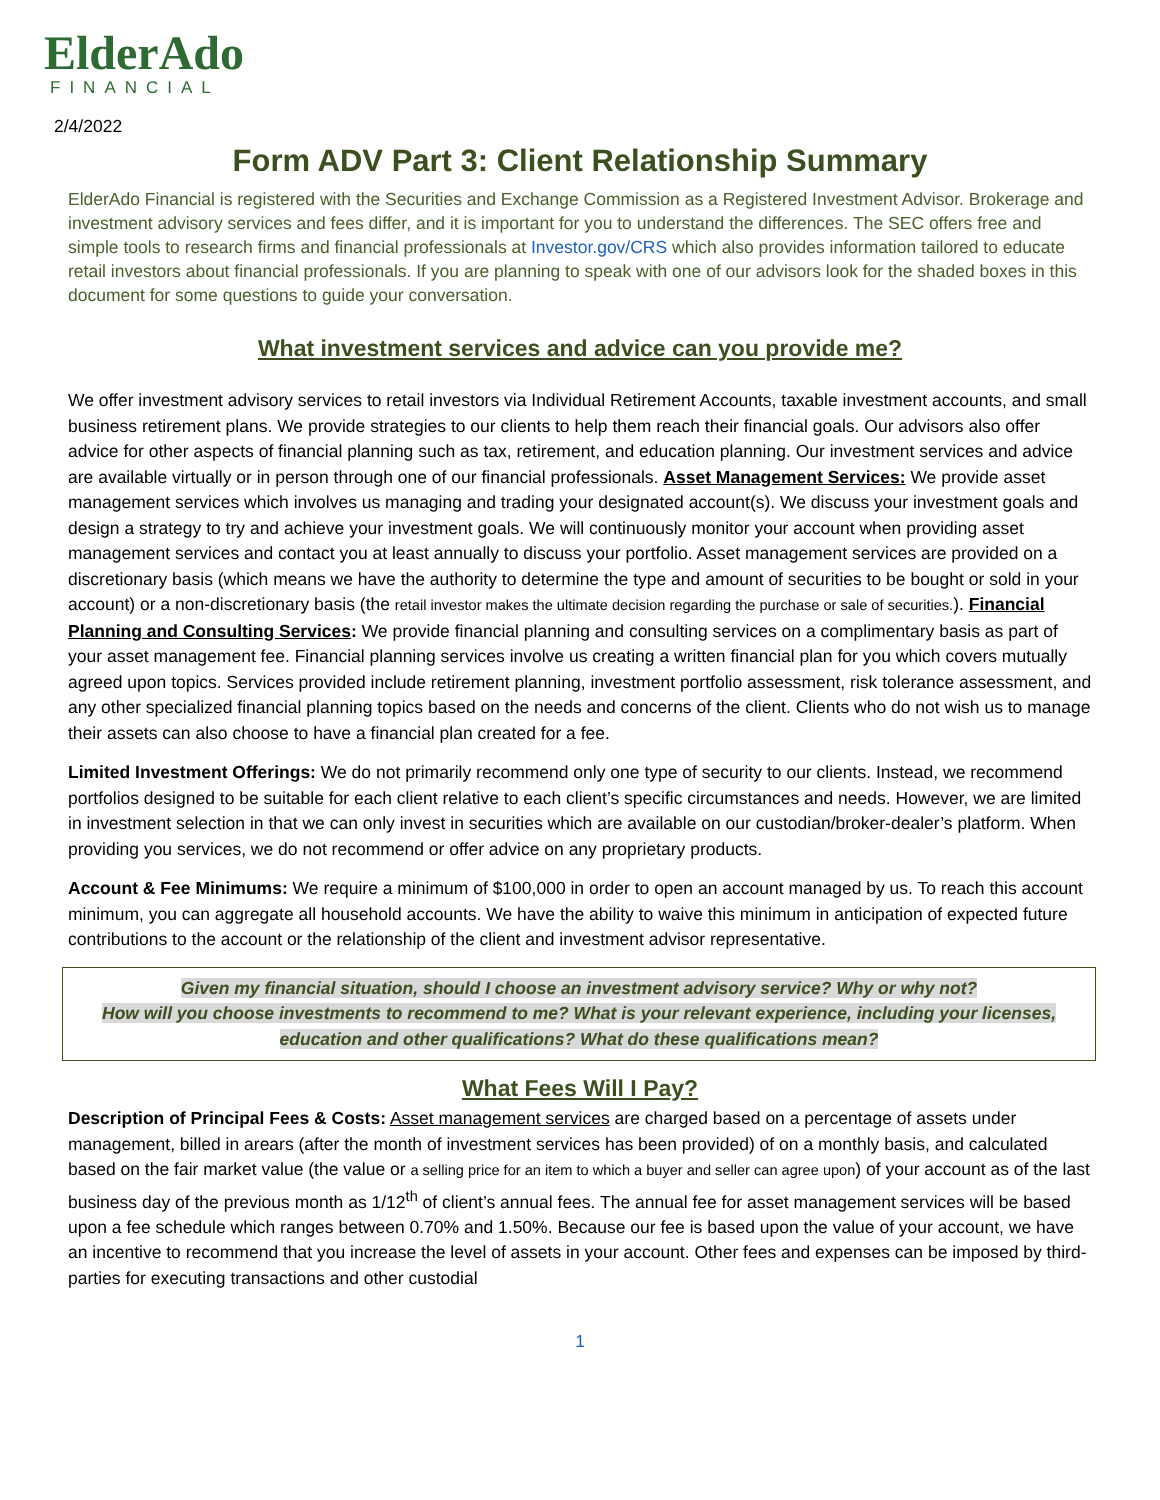ElderAdo
FINANCIAL
2/4/2022
Form ADV Part 3: Client Relationship Summary
ElderAdo Financial is registered with the Securities and Exchange Commission as a Registered Investment Advisor. Brokerage and investment advisory services and fees differ, and it is important for you to understand the differences. The SEC offers free and simple tools to research firms and financial professionals at Investor.gov/CRS which also provides information tailored to educate retail investors about financial professionals. If you are planning to speak with one of our advisors look for the shaded boxes in this document for some questions to guide your conversation.
What investment services and advice can you provide me?
We offer investment advisory services to retail investors via Individual Retirement Accounts, taxable investment accounts, and small business retirement plans. We provide strategies to our clients to help them reach their financial goals. Our advisors also offer advice for other aspects of financial planning such as tax, retirement, and education planning. Our investment services and advice are available virtually or in person through one of our financial professionals. Asset Management Services: We provide asset management services which involves us managing and trading your designated account(s). We discuss your investment goals and design a strategy to try and achieve your investment goals. We will continuously monitor your account when providing asset management services and contact you at least annually to discuss your portfolio. Asset management services are provided on a discretionary basis (which means we have the authority to determine the type and amount of securities to be bought or sold in your account) or a non-discretionary basis (the retail investor makes the ultimate decision regarding the purchase or sale of securities.). Financial Planning and Consulting Services: We provide financial planning and consulting services on a complimentary basis as part of your asset management fee. Financial planning services involve us creating a written financial plan for you which covers mutually agreed upon topics. Services provided include retirement planning, investment portfolio assessment, risk tolerance assessment, and any other specialized financial planning topics based on the needs and concerns of the client. Clients who do not wish us to manage their assets can also choose to have a financial plan created for a fee.
Limited Investment Offerings: We do not primarily recommend only one type of security to our clients. Instead, we recommend portfolios designed to be suitable for each client relative to each client’s specific circumstances and needs. However, we are limited in investment selection in that we can only invest in securities which are available on our custodian/broker-dealer’s platform. When providing you services, we do not recommend or offer advice on any proprietary products.
Account & Fee Minimums: We require a minimum of $100,000 in order to open an account managed by us. To reach this account minimum, you can aggregate all household accounts. We have the ability to waive this minimum in anticipation of expected future contributions to the account or the relationship of the client and investment advisor representative.
Given my financial situation, should I choose an investment advisory service? Why or why not?
How will you choose investments to recommend to me? What is your relevant experience, including your licenses, education and other qualifications? What do these qualifications mean?
What Fees Will I Pay?
Description of Principal Fees & Costs: Asset management services are charged based on a percentage of assets under management, billed in arears (after the month of investment services has been provided) of on a monthly basis, and calculated based on the fair market value (the value or a selling price for an item to which a buyer and seller can agree upon) of your account as of the last business day of the previous month as 1/12<sup>th</sup> of client’s annual fees. The annual fee for asset management services will be based upon a fee schedule which ranges between 0.70% and 1.50%. Because our fee is based upon the value of your account, we have an incentive to recommend that you increase the level of assets in your account. Other fees and expenses can be imposed by third-parties for executing transactions and other custodial
1